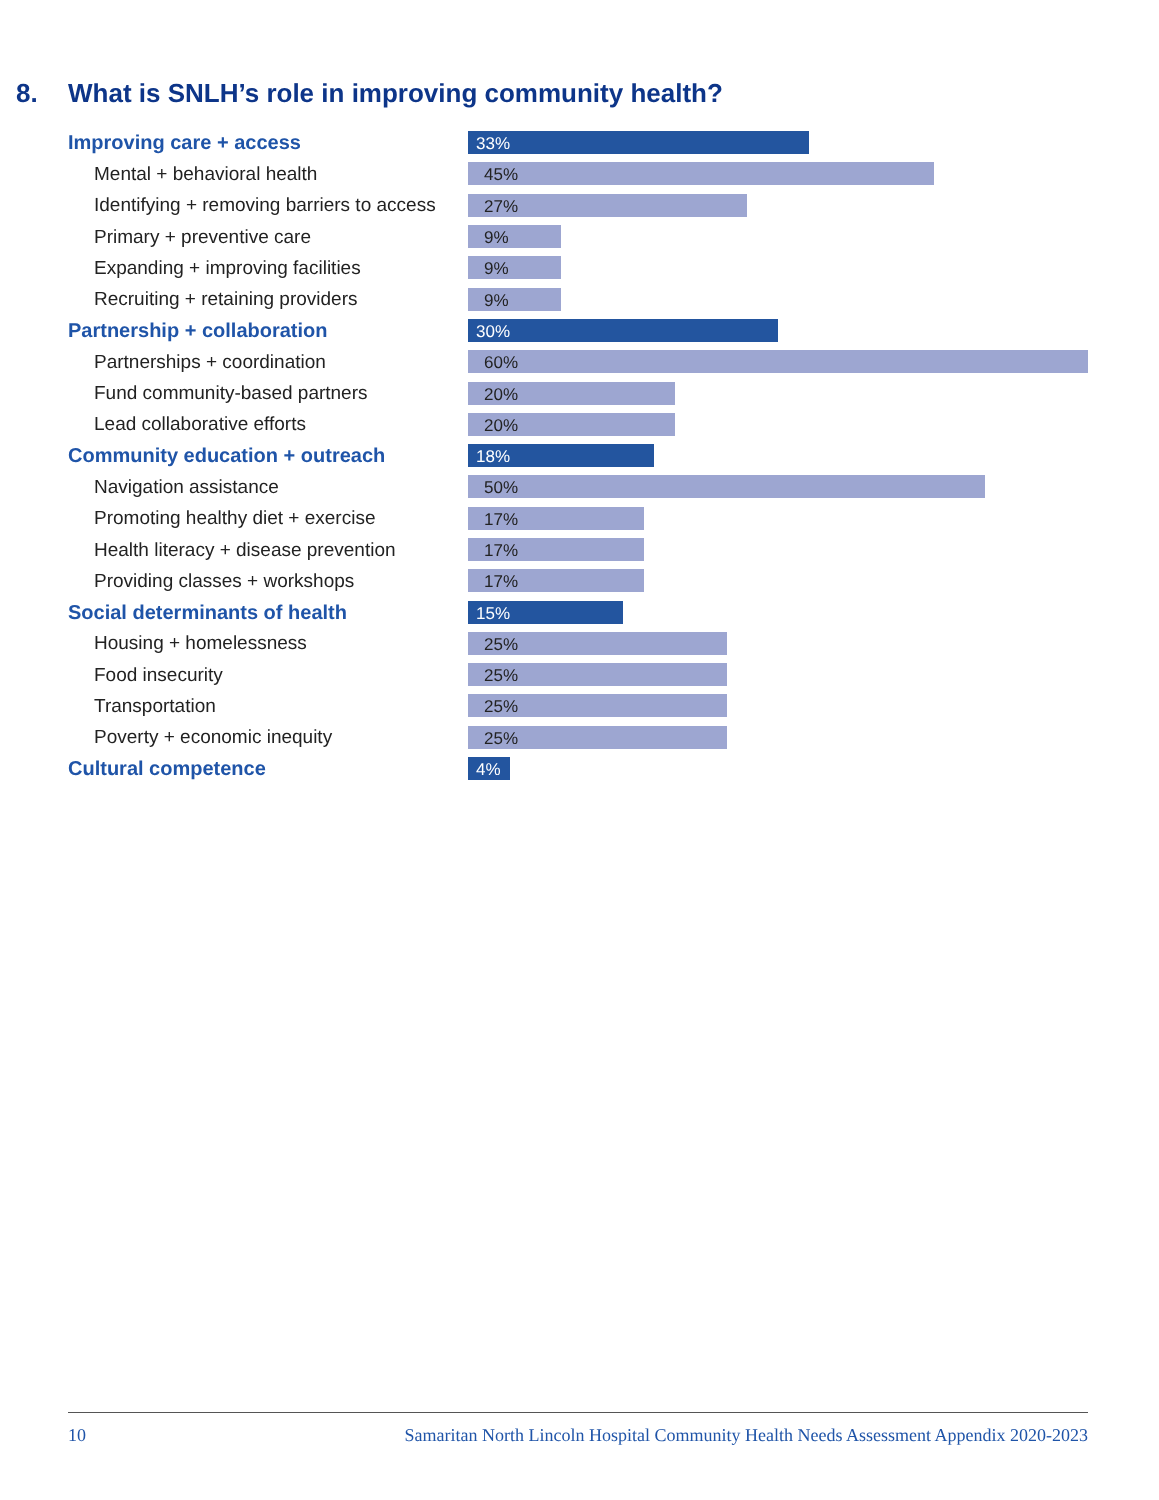8. What is SNLH’s role in improving community health?
Improving care + access
33%
Mental + behavioral health
45%
Identifying + removing barriers to access
27%
Primary + preventive care
9%
Expanding + improving facilities
9%
Recruiting + retaining providers
9%
Partnership + collaboration
30%
Partnerships + coordination
60%
Fund community-based partners
20%
Lead collaborative efforts
20%
Community education + outreach
18%
Navigation assistance
50%
Promoting healthy diet + exercise
17%
Health literacy + disease prevention
17%
Providing classes + workshops
17%
Social determinants of health
15%
Housing + homelessness
25%
Food insecurity
25%
Transportation
25%
Poverty + economic inequity
25%
Cultural competence
4%
10 Samaritan North Lincoln Hospital Community Health Needs Assessment Appendix 2020-2023